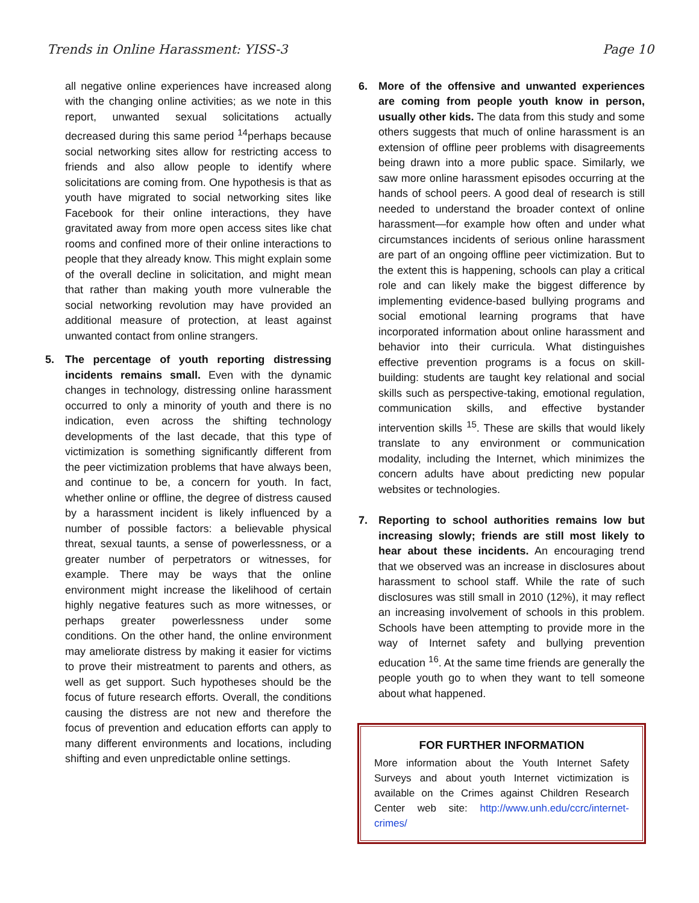Trends in Online Harassment: YISS-3 Page 10
all negative online experiences have increased along with the changing online activities; as we note in this report, unwanted sexual solicitations actually decreased during this same period <sup>14</sup>perhaps because social networking sites allow for restricting access to friends and also allow people to identify where solicitations are coming from. One hypothesis is that as youth have migrated to social networking sites like Facebook for their online interactions, they have gravitated away from more open access sites like chat rooms and confined more of their online interactions to people that they already know. This might explain some of the overall decline in solicitation, and might mean that rather than making youth more vulnerable the social networking revolution may have provided an additional measure of protection, at least against unwanted contact from online strangers.
5. The percentage of youth reporting distressing incidents remains small. Even with the dynamic changes in technology, distressing online harassment occurred to only a minority of youth and there is no indication, even across the shifting technology developments of the last decade, that this type of victimization is something significantly different from the peer victimization problems that have always been, and continue to be, a concern for youth. In fact, whether online or offline, the degree of distress caused by a harassment incident is likely influenced by a number of possible factors: a believable physical threat, sexual taunts, a sense of powerlessness, or a greater number of perpetrators or witnesses, for example. There may be ways that the online environment might increase the likelihood of certain highly negative features such as more witnesses, or perhaps greater powerlessness under some conditions. On the other hand, the online environment may ameliorate distress by making it easier for victims to prove their mistreatment to parents and others, as well as get support. Such hypotheses should be the focus of future research efforts. Overall, the conditions causing the distress are not new and therefore the focus of prevention and education efforts can apply to many different environments and locations, including shifting and even unpredictable online settings.
6. More of the offensive and unwanted experiences are coming from people youth know in person, usually other kids. The data from this study and some others suggests that much of online harassment is an extension of offline peer problems with disagreements being drawn into a more public space. Similarly, we saw more online harassment episodes occurring at the hands of school peers. A good deal of research is still needed to understand the broader context of online harassment—for example how often and under what circumstances incidents of serious online harassment are part of an ongoing offline peer victimization. But to the extent this is happening, schools can play a critical role and can likely make the biggest difference by implementing evidence-based bullying programs and social emotional learning programs that have incorporated information about online harassment and behavior into their curricula. What distinguishes effective prevention programs is a focus on skill-building: students are taught key relational and social skills such as perspective-taking, emotional regulation, communication skills, and effective bystander intervention skills <sup>15</sup>. These are skills that would likely translate to any environment or communication modality, including the Internet, which minimizes the concern adults have about predicting new popular websites or technologies.
7. Reporting to school authorities remains low but increasing slowly; friends are still most likely to hear about these incidents. An encouraging trend that we observed was an increase in disclosures about harassment to school staff. While the rate of such disclosures was still small in 2010 (12%), it may reflect an increasing involvement of schools in this problem. Schools have been attempting to provide more in the way of Internet safety and bullying prevention education <sup>16</sup>. At the same time friends are generally the people youth go to when they want to tell someone about what happened.
FOR FURTHER INFORMATION
More information about the Youth Internet Safety Surveys and about youth Internet victimization is available on the Crimes against Children Research Center web site: http://www.unh.edu/ccrc/internet-crimes/